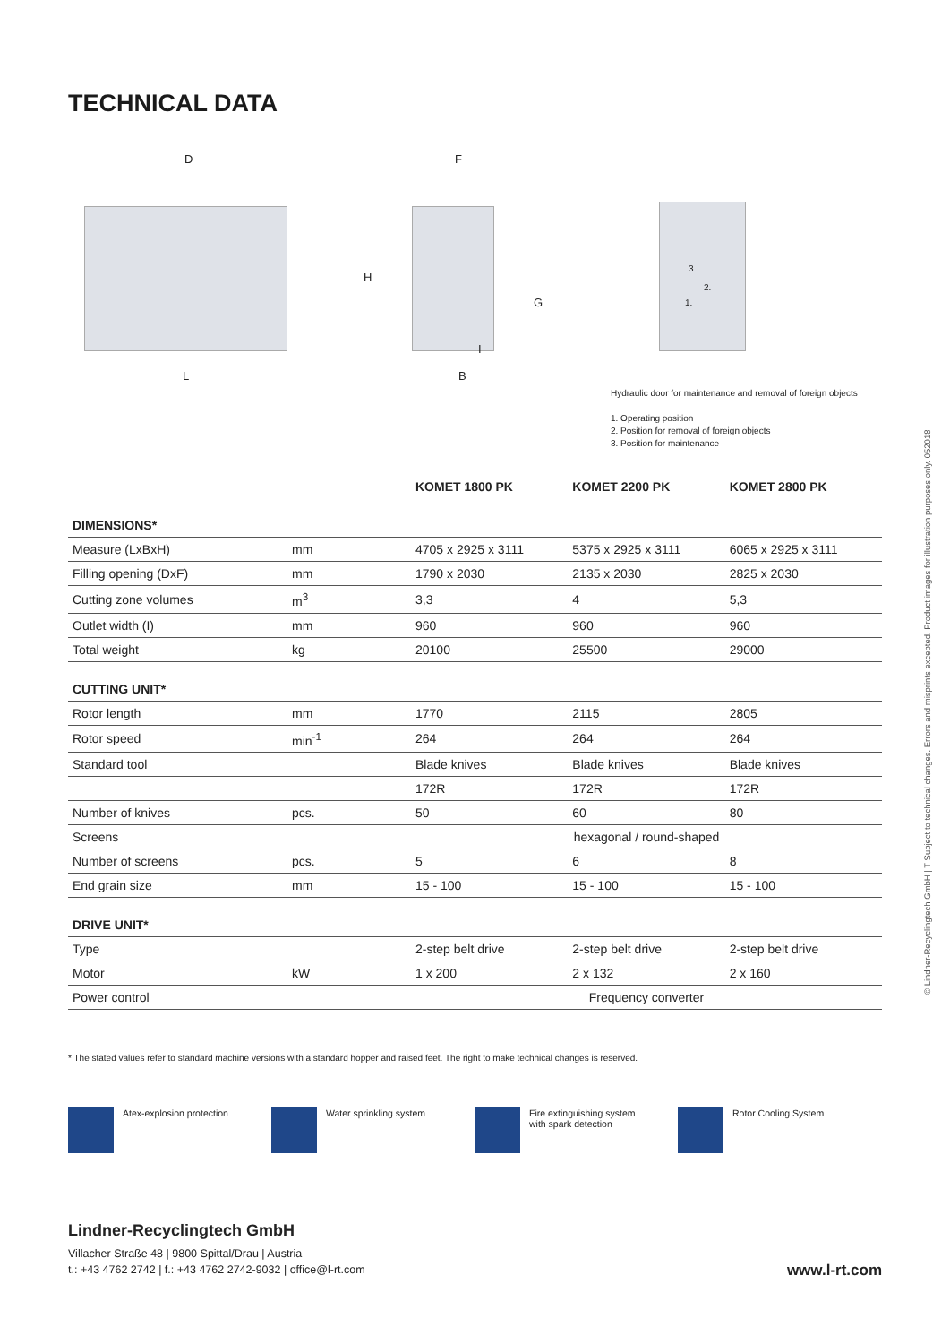TECHNICAL DATA
D
L
F
H
G
I
B
3.
2.
1.
Hydraulic door for maintenance and removal of foreign objects
1. Operating position
2. Position for removal of foreign objects
3. Position for maintenance
| | | KOMET 1800 PK | KOMET 2200 PK | KOMET 2800 PK |
| --- | --- | --- | --- | --- |
| DIMENSIONS* | | | | |
| Measure (LxBxH) | mm | 4705 x 2925 x 3111 | 5375 x 2925 x 3111 | 6065 x 2925 x 3111 |
| Filling opening (DxF) | mm | 1790 x 2030 | 2135 x 2030 | 2825 x 2030 |
| Cutting zone volumes | m<sup>3</sup> | 3,3 | 4 | 5,3 |
| Outlet width (I) | mm | 960 | 960 | 960 |
| Total weight | kg | 20100 | 25500 | 29000 |
| CUTTING UNIT* | | | | |
| Rotor length | mm | 1770 | 2115 | 2805 |
| Rotor speed | min<sup>-1</sup> | 264 | 264 | 264 |
| Standard tool | | Blade knives | Blade knives | Blade knives |
| | | 172R | 172R | 172R |
| Number of knives | pcs. | 50 | 60 | 80 |
| Screens | | hexagonal / round-shaped | | |
| Number of screens | pcs. | 5 | 6 | 8 |
| End grain size | mm | 15 - 100 | 15 - 100 | 15 - 100 |
| DRIVE UNIT* | | | | |
| Type | | 2-step belt drive | 2-step belt drive | 2-step belt drive |
| Motor | kW | 1 x 200 | 2 x 132 | 2 x 160 |
| Power control | | Frequency converter | | |
* The stated values refer to standard machine versions with a standard hopper and raised feet. The right to make technical changes is reserved.
Atex-explosion protection Water sprinkling system Fire extinguishing system
with spark detection
Rotor Cooling System
Lindner-Recyclingtech GmbH
Villacher Straße 48 | 9800 Spittal/Drau | Austria
t.: +43 4762 2742 | f.: +43 4762 2742-9032 | office@l-rt.com
www.l-rt.com
© Lindner-Recyclingtech GmbH | T Subject to technical changes. Errors and misprints excepted. Product images for illustration purposes only. 052018